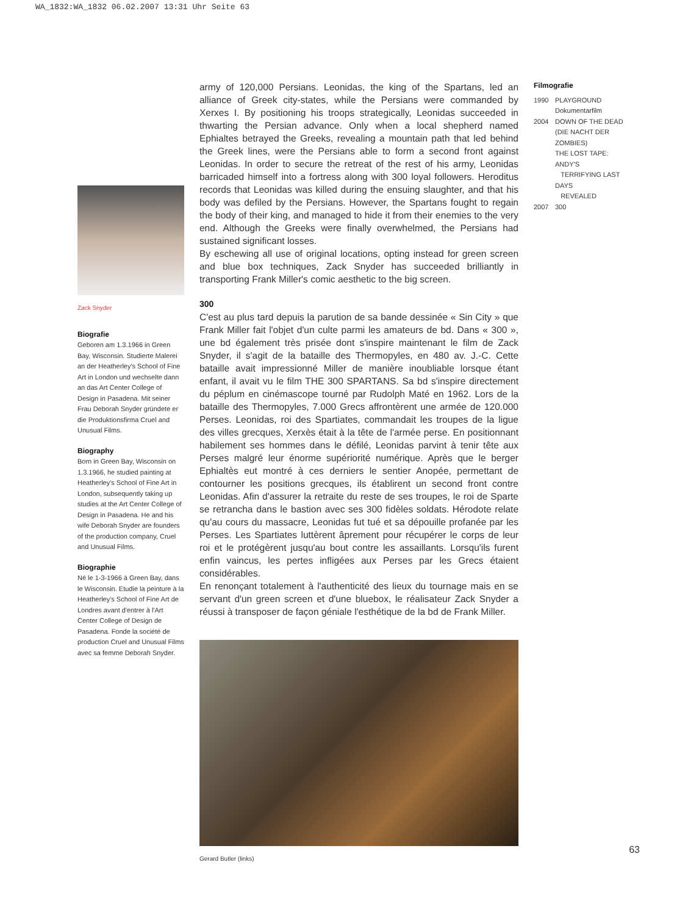WA_1832:WA_1832 06.02.2007 13:31 Uhr Seite 63
Zack Snyder
Biografie
Geboren am 1.3.1966 in Green Bay, Wisconsin. Studierte Malerei an der Heatherley's School of Fine Art in London und wechselte dann an das Art Center College of Design in Pasadena. Mit seiner Frau Deborah Snyder gründete er die Produktionsfirma Cruel and Unusual Films.
Biography
Born in Green Bay, Wisconsin on 1.3.1966, he studied painting at Heatherley's School of Fine Art in London, subsequently taking up studies at the Art Center College of Design in Pasadena. He and his wife Deborah Snyder are founders of the production company, Cruel and Unusual Films.
Biographie
Né le 1-3-1966 à Green Bay, dans le Wisconsin. Etudie la peinture à la Heatherley's School of Fine Art de Londres avant d'entrer à l'Art Center College of Design de Pasadena. Fonde la société de production Cruel and Unusual Films avec sa femme Deborah Snyder.
army of 120,000 Persians. Leonidas, the king of the Spartans, led an alliance of Greek city-states, while the Persians were commanded by Xerxes I. By positioning his troops strategically, Leonidas succeeded in thwarting the Persian advance. Only when a local shepherd named Ephialtes betrayed the Greeks, revealing a mountain path that led behind the Greek lines, were the Persians able to form a second front against Leonidas. In order to secure the retreat of the rest of his army, Leonidas barricaded himself into a fortress along with 300 loyal followers. Heroditus records that Leonidas was killed during the ensuing slaughter, and that his body was defiled by the Persians. However, the Spartans fought to regain the body of their king, and managed to hide it from their enemies to the very end. Although the Greeks were finally overwhelmed, the Persians had sustained significant losses.
By eschewing all use of original locations, opting instead for green screen and blue box techniques, Zack Snyder has succeeded brilliantly in transporting Frank Miller's comic aesthetic to the big screen.
300
C'est au plus tard depuis la parution de sa bande dessinée « Sin City » que Frank Miller fait l'objet d'un culte parmi les amateurs de bd. Dans « 300 », une bd également très prisée dont s'inspire maintenant le film de Zack Snyder, il s'agit de la bataille des Thermopyles, en 480 av. J.-C. Cette bataille avait impressionné Miller de manière inoubliable lorsque étant enfant, il avait vu le film THE 300 SPARTANS. Sa bd s'inspire directement du péplum en cinémascope tourné par Rudolph Maté en 1962. Lors de la bataille des Thermopyles, 7.000 Grecs affrontèrent une armée de 120.000 Perses. Leonidas, roi des Spartiates, commandait les troupes de la ligue des villes grecques, Xerxès était à la tête de l'armée perse. En positionnant habilement ses hommes dans le défilé, Leonidas parvint à tenir tête aux Perses malgré leur énorme supériorité numérique. Après que le berger Ephialtès eut montré à ces derniers le sentier Anopée, permettant de contourner les positions grecques, ils établirent un second front contre Leonidas. Afin d'assurer la retraite du reste de ses troupes, le roi de Sparte se retrancha dans le bastion avec ses 300 fidèles soldats. Hérodote relate qu'au cours du massacre, Leonidas fut tué et sa dépouille profanée par les Perses. Les Spartiates luttèrent âprement pour récupérer le corps de leur roi et le protégèrent jusqu'au bout contre les assaillants. Lorsqu'ils furent enfin vaincus, les pertes infligées aux Perses par les Grecs étaient considérables.
En renonçant totalement à l'authenticité des lieux du tournage mais en se servant d'un green screen et d'une bluebox, le réalisateur Zack Snyder a réussi à transposer de façon géniale l'esthétique de la bd de Frank Miller.
Gerard Butler (links)
Filmografie
1990 PLAYGROUND
Dokumentarfilm
2004 DOWN OF THE DEAD
(DIE NACHT DER ZOMBIES)
THE LOST TAPE: ANDY'S
TERRIFYING LAST DAYS
REVEALED
2007 300
63